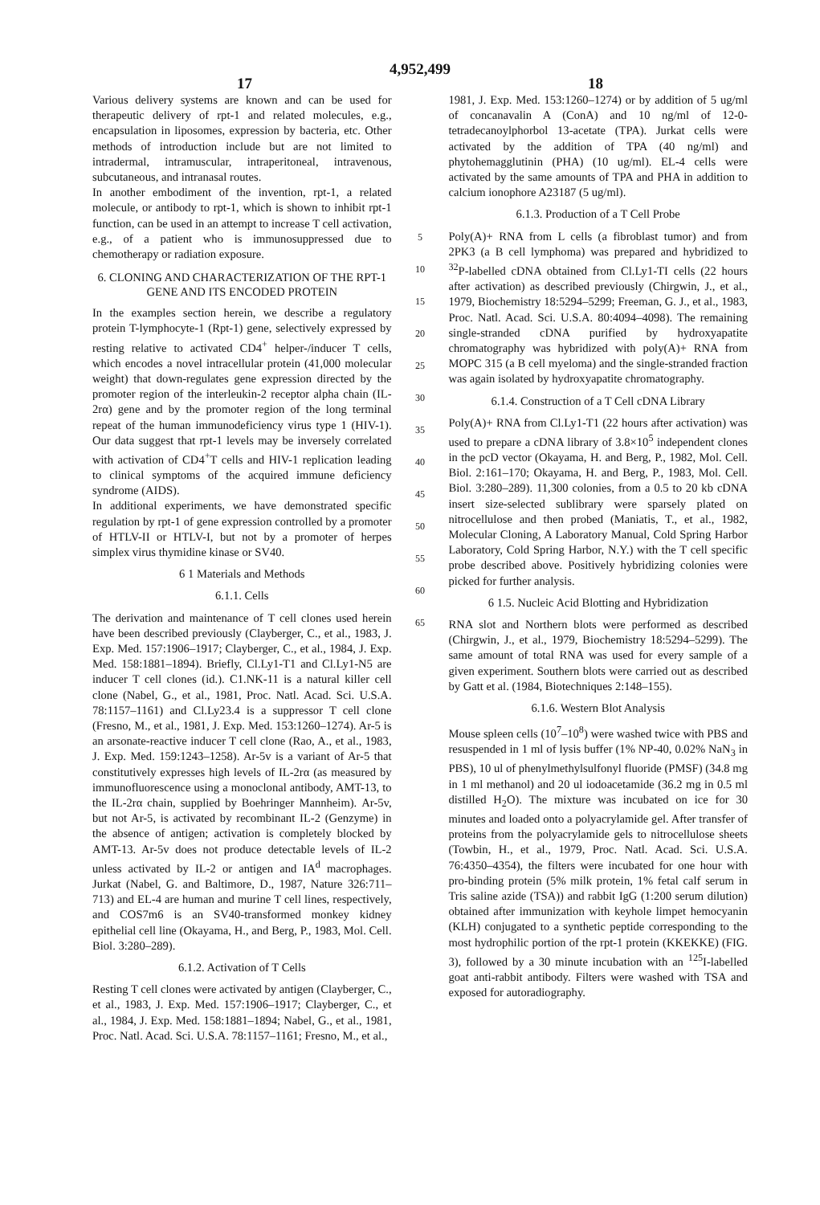4,952,499
17 18
Various delivery systems are known and can be used for therapeutic delivery of rpt-1 and related molecules, e.g., encapsulation in liposomes, expression by bacteria, etc. Other methods of introduction include but are not limited to intradermal, intramuscular, intraperitoneal, intravenous, subcutaneous, and intranasal routes.
In another embodiment of the invention, rpt-1, a related molecule, or antibody to rpt-1, which is shown to inhibit rpt-1 function, can be used in an attempt to increase T cell activation, e.g., of a patient who is immunosuppressed due to chemotherapy or radiation exposure.
6. CLONING AND CHARACTERIZATION OF THE RPT-1 GENE AND ITS ENCODED PROTEIN
In the examples section herein, we describe a regulatory protein T-lymphocyte-1 (Rpt-1) gene, selectively expressed by resting relative to activated CD4<sup>+</sup> helper-/inducer T cells, which encodes a novel intracellular protein (41,000 molecular weight) that down-regulates gene expression directed by the promoter region of the interleukin-2 receptor alpha chain (IL-2rα) gene and by the promoter region of the long terminal repeat of the human immunodeficiency virus type 1 (HIV-1). Our data suggest that rpt-1 levels may be inversely correlated with activation of CD4<sup>+</sup>T cells and HIV-1 replication leading to clinical symptoms of the acquired immune deficiency syndrome (AIDS).
In additional experiments, we have demonstrated specific regulation by rpt-1 of gene expression controlled by a promoter of HTLV-II or HTLV-I, but not by a promoter of herpes simplex virus thymidine kinase or SV40.
6 1 Materials and Methods
6.1.1. Cells
The derivation and maintenance of T cell clones used herein have been described previously (Clayberger, C., et al., 1983, J. Exp. Med. 157:1906–1917; Clayberger, C., et al., 1984, J. Exp. Med. 158:1881–1894). Briefly, Cl.Ly1-T1 and Cl.Ly1-N5 are inducer T cell clones (id.). C1.NK-11 is a natural killer cell clone (Nabel, G., et al., 1981, Proc. Natl. Acad. Sci. U.S.A. 78:1157–1161) and Cl.Ly23.4 is a suppressor T cell clone (Fresno, M., et al., 1981, J. Exp. Med. 153:1260–1274). Ar-5 is an arsonate-reactive inducer T cell clone (Rao, A., et al., 1983, J. Exp. Med. 159:1243–1258). Ar-5v is a variant of Ar-5 that constitutively expresses high levels of IL-2rα (as measured by immunofluorescence using a monoclonal antibody, AMT-13, to the IL-2rα chain, supplied by Boehringer Mannheim). Ar-5v, but not Ar-5, is activated by recombinant IL-2 (Genzyme) in the absence of antigen; activation is completely blocked by AMT-13. Ar-5v does not produce detectable levels of IL-2 unless activated by IL-2 or antigen and IA<sup>d</sup> macrophages. Jurkat (Nabel, G. and Baltimore, D., 1987, Nature 326:711–713) and EL-4 are human and murine T cell lines, respectively, and COS7m6 is an SV40-transformed monkey kidney epithelial cell line (Okayama, H., and Berg, P., 1983, Mol. Cell. Biol. 3:280–289).
6.1.2. Activation of T Cells
Resting T cell clones were activated by antigen (Clayberger, C., et al., 1983, J. Exp. Med. 157:1906–1917; Clayberger, C., et al., 1984, J. Exp. Med. 158:1881–1894; Nabel, G., et al., 1981, Proc. Natl. Acad. Sci. U.S.A. 78:1157–1161; Fresno, M., et al.,
5
10
15
20
25
30
35
40
45
50
55
60
65
1981, J. Exp. Med. 153:1260–1274) or by addition of 5 ug/ml of concanavalin A (ConA) and 10 ng/ml of 12-0-tetradecanoylphorbol 13-acetate (TPA). Jurkat cells were activated by the addition of TPA (40 ng/ml) and phytohemagglutinin (PHA) (10 ug/ml). EL-4 cells were activated by the same amounts of TPA and PHA in addition to calcium ionophore A23187 (5 ug/ml).
6.1.3. Production of a T Cell Probe
Poly(A)+ RNA from L cells (a fibroblast tumor) and from 2PK3 (a B cell lymphoma) was prepared and hybridized to <sup>32</sup>P-labelled cDNA obtained from Cl.Ly1-TI cells (22 hours after activation) as described previously (Chirgwin, J., et al., 1979, Biochemistry 18:5294–5299; Freeman, G. J., et al., 1983, Proc. Natl. Acad. Sci. U.S.A. 80:4094–4098). The remaining single-stranded cDNA purified by hydroxyapatite chromatography was hybridized with poly(A)+ RNA from MOPC 315 (a B cell myeloma) and the single-stranded fraction was again isolated by hydroxyapatite chromatography.
6.1.4. Construction of a T Cell cDNA Library
Poly(A)+ RNA from Cl.Ly1-T1 (22 hours after activation) was used to prepare a cDNA library of 3.8×10<sup>5</sup> independent clones in the pcD vector (Okayama, H. and Berg, P., 1982, Mol. Cell. Biol. 2:161–170; Okayama, H. and Berg, P., 1983, Mol. Cell. Biol. 3:280–289). 11,300 colonies, from a 0.5 to 20 kb cDNA insert size-selected sublibrary were sparsely plated on nitrocellulose and then probed (Maniatis, T., et al., 1982, Molecular Cloning, A Laboratory Manual, Cold Spring Harbor Laboratory, Cold Spring Harbor, N.Y.) with the T cell specific probe described above. Positively hybridizing colonies were picked for further analysis.
6 1.5. Nucleic Acid Blotting and Hybridization
RNA slot and Northern blots were performed as described (Chirgwin, J., et al., 1979, Biochemistry 18:5294–5299). The same amount of total RNA was used for every sample of a given experiment. Southern blots were carried out as described by Gatt et al. (1984, Biotechniques 2:148–155).
6.1.6. Western Blot Analysis
Mouse spleen cells (10<sup>7</sup>–10<sup>8</sup>) were washed twice with PBS and resuspended in 1 ml of lysis buffer (1% NP-40, 0.02% NaN<sub>3</sub> in PBS), 10 ul of phenylmethylsulfonyl fluoride (PMSF) (34.8 mg in 1 ml methanol) and 20 ul iodoacetamide (36.2 mg in 0.5 ml distilled H<sub>2</sub>O). The mixture was incubated on ice for 30 minutes and loaded onto a polyacrylamide gel. After transfer of proteins from the polyacrylamide gels to nitrocellulose sheets (Towbin, H., et al., 1979, Proc. Natl. Acad. Sci. U.S.A. 76:4350–4354), the filters were incubated for one hour with pro-binding protein (5% milk protein, 1% fetal calf serum in Tris saline azide (TSA)) and rabbit IgG (1:200 serum dilution) obtained after immunization with keyhole limpet hemocyanin (KLH) conjugated to a synthetic peptide corresponding to the most hydrophilic portion of the rpt-1 protein (KKEKKE) (FIG. 3), followed by a 30 minute incubation with an <sup>125</sup>I-labelled goat anti-rabbit antibody. Filters were washed with TSA and exposed for autoradiography.